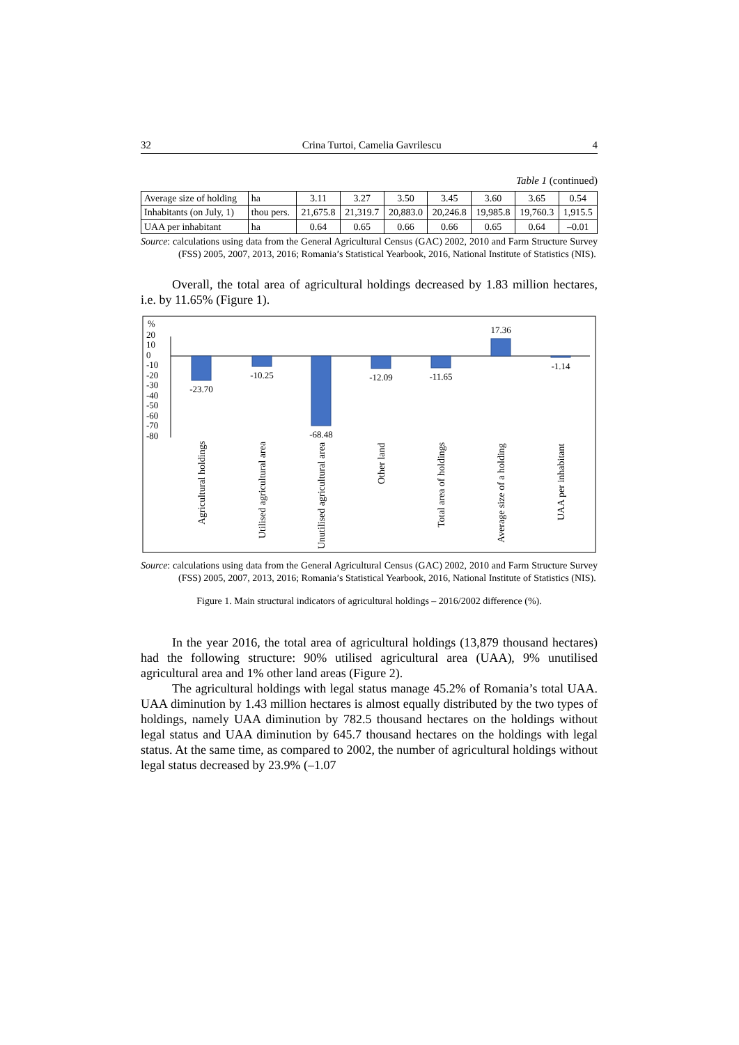32 Crina Turtoi, Camelia Gavrilescu 4
Table 1 (continued)
| Average size of holding | ha | 3.11 | 3.27 | 3.50 | 3.45 | 3.60 | 3.65 | 0.54 |
| Inhabitants (on July, 1) | thou pers. | 21,675.8 | 21,319.7 | 20,883.0 | 20,246.8 | 19,985.8 | 19,760.3 | 1,915.5 |
| UAA per inhabitant | ha | 0.64 | 0.65 | 0.66 | 0.66 | 0.65 | 0.64 | –0.01 |
Source: calculations using data from the General Agricultural Census (GAC) 2002, 2010 and Farm Structure Survey (FSS) 2005, 2007, 2013, 2016; Romania’s Statistical Yearbook, 2016, National Institute of Statistics (NIS).
Overall, the total area of agricultural holdings decreased by 1.83 million hectares, i.e. by 11.65% (Figure 1).
%
20
10
0
-10
-20
-30
-40
-50
-60
-70
-80
-23.70
-10.25
-68.48
-12.09
-11.65
17.36
-1.14
Agricultural holdings
Utilised agricultural area
Unutilised agricultural area
Other land
Total area of holdings
Average size of a holding
UAA per inhabitant
Source: calculations using data from the General Agricultural Census (GAC) 2002, 2010 and Farm Structure Survey (FSS) 2005, 2007, 2013, 2016; Romania’s Statistical Yearbook, 2016, National Institute of Statistics (NIS).
Figure 1. Main structural indicators of agricultural holdings – 2016/2002 difference (%).
In the year 2016, the total area of agricultural holdings (13,879 thousand hectares) had the following structure: 90% utilised agricultural area (UAA), 9% unutilised agricultural area and 1% other land areas (Figure 2).
The agricultural holdings with legal status manage 45.2% of Romania’s total UAA. UAA diminution by 1.43 million hectares is almost equally distributed by the two types of holdings, namely UAA diminution by 782.5 thousand hectares on the holdings without legal status and UAA diminution by 645.7 thousand hectares on the holdings with legal status. At the same time, as compared to 2002, the number of agricultural holdings without legal status decreased by 23.9% (–1.07